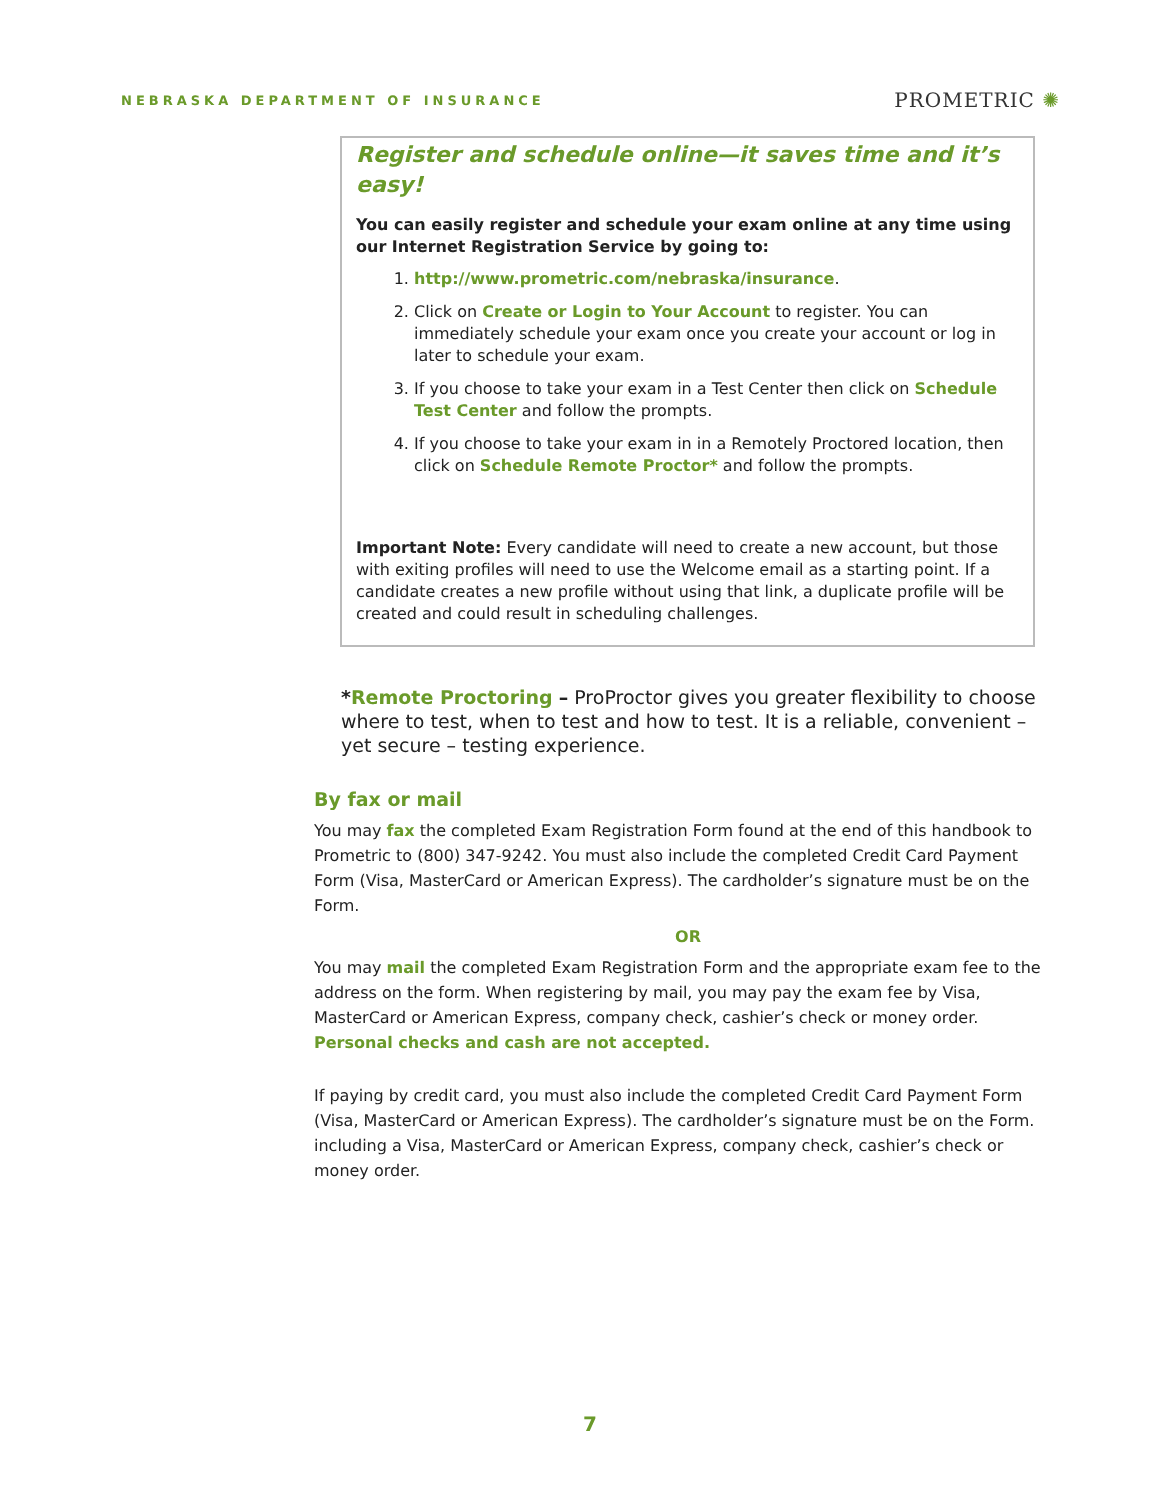NEBRASKA DEPARTMENT OF INSURANCE PROMETRIC ✺
Register and schedule online—it saves time and it’s easy!
You can easily register and schedule your exam online at any time using our Internet Registration Service by going to:
1. http://www.prometric.com/nebraska/insurance.
2. Click on Create or Login to Your Account to register. You can immediately schedule your exam once you create your account or log in later to schedule your exam.
3. If you choose to take your exam in a Test Center then click on Schedule Test Center and follow the prompts.
4. If you choose to take your exam in in a Remotely Proctored location, then click on Schedule Remote Proctor* and follow the prompts.
Important Note: Every candidate will need to create a new account, but those with exiting profiles will need to use the Welcome email as a starting point. If a candidate creates a new profile without using that link, a duplicate profile will be created and could result in scheduling challenges.
*Remote Proctoring – ProProctor gives you greater flexibility to choose where to test, when to test and how to test. It is a reliable, convenient – yet secure – testing experience.
By fax or mail
You may fax the completed Exam Registration Form found at the end of this handbook to Prometric to (800) 347-9242. You must also include the completed Credit Card Payment Form (Visa, MasterCard or American Express). The cardholder’s signature must be on the Form.
OR
You may mail the completed Exam Registration Form and the appropriate exam fee to the address on the form. When registering by mail, you may pay the exam fee by Visa, MasterCard or American Express, company check, cashier’s check or money order. Personal checks and cash are not accepted.
If paying by credit card, you must also include the completed Credit Card Payment Form (Visa, MasterCard or American Express). The cardholder’s signature must be on the Form. including a Visa, MasterCard or American Express, company check, cashier’s check or money order.
7